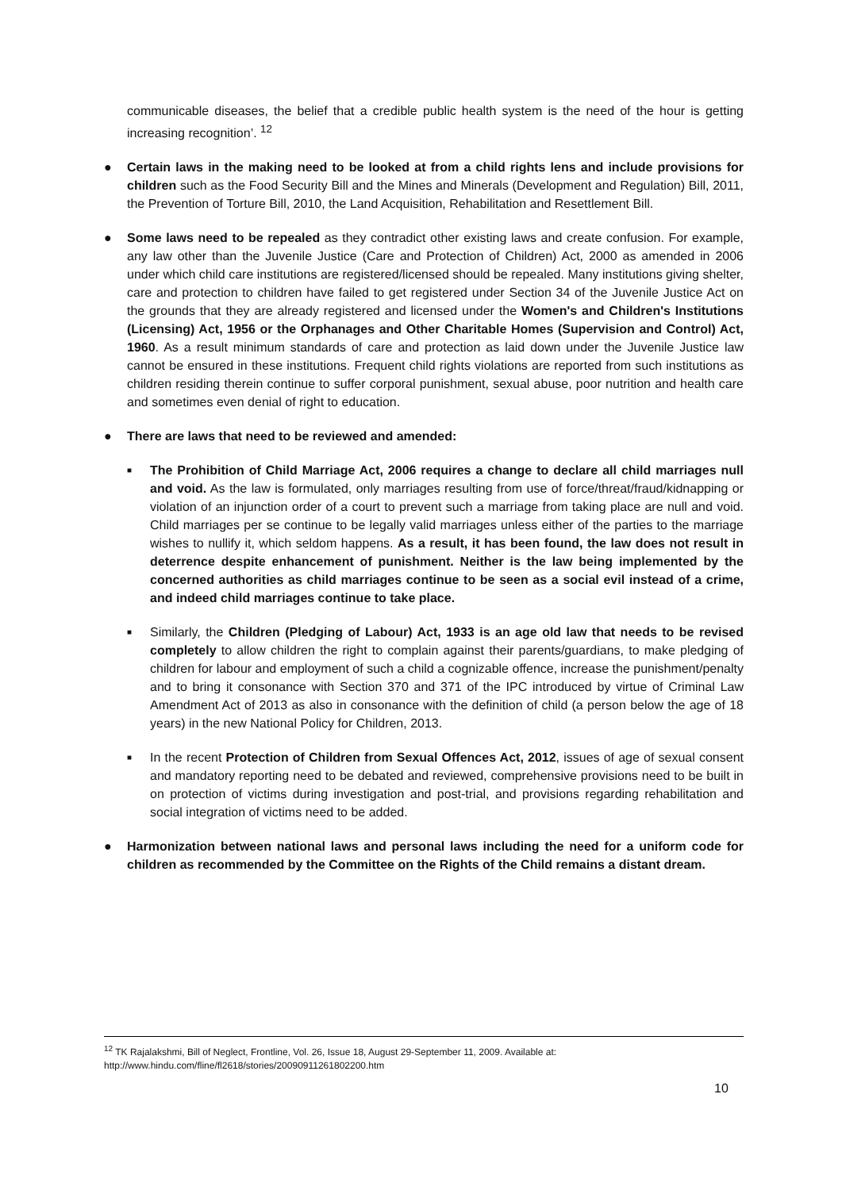communicable diseases, the belief that a credible public health system is the need of the hour is getting increasing recognition’. <sup>12</sup>
● Certain laws in the making need to be looked at from a child rights lens and include provisions for children such as the Food Security Bill and the Mines and Minerals (Development and Regulation) Bill, 2011, the Prevention of Torture Bill, 2010, the Land Acquisition, Rehabilitation and Resettlement Bill.
● Some laws need to be repealed as they contradict other existing laws and create confusion. For example, any law other than the Juvenile Justice (Care and Protection of Children) Act, 2000 as amended in 2006 under which child care institutions are registered/licensed should be repealed. Many institutions giving shelter, care and protection to children have failed to get registered under Section 34 of the Juvenile Justice Act on the grounds that they are already registered and licensed under the Women's and Children's Institutions (Licensing) Act, 1956 or the Orphanages and Other Charitable Homes (Supervision and Control) Act, 1960. As a result minimum standards of care and protection as laid down under the Juvenile Justice law cannot be ensured in these institutions. Frequent child rights violations are reported from such institutions as children residing therein continue to suffer corporal punishment, sexual abuse, poor nutrition and health care and sometimes even denial of right to education.
● There are laws that need to be reviewed and amended:
■
The Prohibition of Child Marriage Act, 2006 requires a change to declare all child marriages null and void. As the law is formulated, only marriages resulting from use of force/threat/fraud/kidnapping or violation of an injunction order of a court to prevent such a marriage from taking place are null and void. Child marriages per se continue to be legally valid marriages unless either of the parties to the marriage wishes to nullify it, which seldom happens. As a result, it has been found, the law does not result in deterrence despite enhancement of punishment. Neither is the law being implemented by the concerned authorities as child marriages continue to be seen as a social evil instead of a crime, and indeed child marriages continue to take place.
■
Similarly, the Children (Pledging of Labour) Act, 1933 is an age old law that needs to be revised completely to allow children the right to complain against their parents/guardians, to make pledging of children for labour and employment of such a child a cognizable offence, increase the punishment/penalty and to bring it consonance with Section 370 and 371 of the IPC introduced by virtue of Criminal Law Amendment Act of 2013 as also in consonance with the definition of child (a person below the age of 18 years) in the new National Policy for Children, 2013.
■
In the recent Protection of Children from Sexual Offences Act, 2012, issues of age of sexual consent and mandatory reporting need to be debated and reviewed, comprehensive provisions need to be built in on protection of victims during investigation and post-trial, and provisions regarding rehabilitation and social integration of victims need to be added.
● Harmonization between national laws and personal laws including the need for a uniform code for children as recommended by the Committee on the Rights of the Child remains a distant dream.
<sup>12</sup> TK Rajalakshmi, Bill of Neglect, Frontline, Vol. 26, Issue 18, August 29-September 11, 2009. Available at: http://www.hindu.com/fline/fl2618/stories/20090911261802200.htm
10